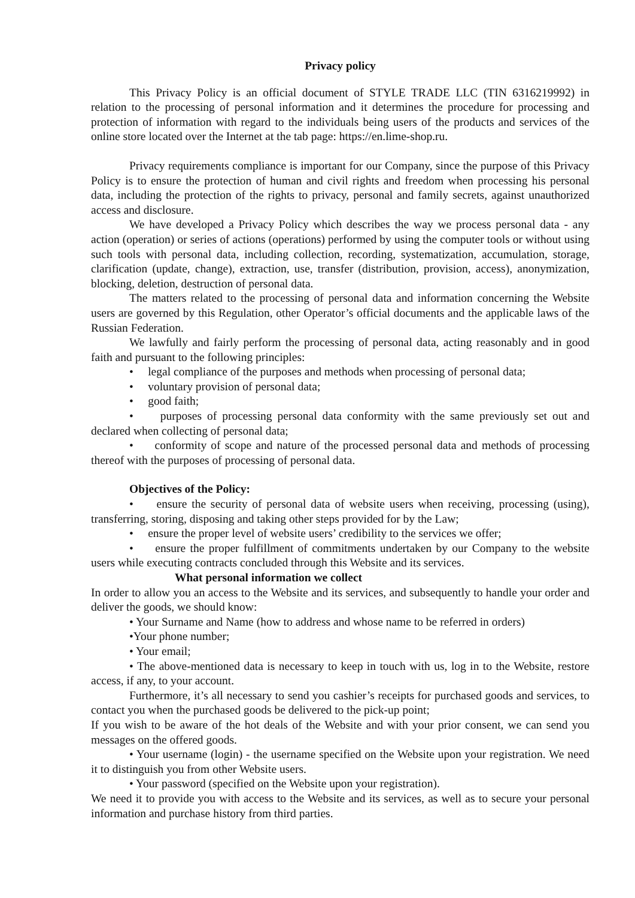Privacy policy
This Privacy Policy is an official document of STYLE TRADE LLC (TIN 6316219992) in relation to the processing of personal information and it determines the procedure for processing and protection of information with regard to the individuals being users of the products and services of the online store located over the Internet at the tab page: https://en.lime-shop.ru.
Privacy requirements compliance is important for our Company, since the purpose of this Privacy Policy is to ensure the protection of human and civil rights and freedom when processing his personal data, including the protection of the rights to privacy, personal and family secrets, against unauthorized access and disclosure.
We have developed a Privacy Policy which describes the way we process personal data - any action (operation) or series of actions (operations) performed by using the computer tools or without using such tools with personal data, including collection, recording, systematization, accumulation, storage, clarification (update, change), extraction, use, transfer (distribution, provision, access), anonymization, blocking, deletion, destruction of personal data.
The matters related to the processing of personal data and information concerning the Website users are governed by this Regulation, other Operator’s official documents and the applicable laws of the Russian Federation.
We lawfully and fairly perform the processing of personal data, acting reasonably and in good faith and pursuant to the following principles:
• legal compliance of the purposes and methods when processing of personal data;
• voluntary provision of personal data;
• good faith;
• purposes of processing personal data conformity with the same previously set out and declared when collecting of personal data;
• conformity of scope and nature of the processed personal data and methods of processing thereof with the purposes of processing of personal data.
Objectives of the Policy:
• ensure the security of personal data of website users when receiving, processing (using), transferring, storing, disposing and taking other steps provided for by the Law;
• ensure the proper level of website users’ credibility to the services we offer;
• ensure the proper fulfillment of commitments undertaken by our Company to the website users while executing contracts concluded through this Website and its services.
What personal information we collect
In order to allow you an access to the Website and its services, and subsequently to handle your order and deliver the goods, we should know:
• Your Surname and Name (how to address and whose name to be referred in orders)
•Your phone number;
• Your email;
• The above-mentioned data is necessary to keep in touch with us, log in to the Website, restore access, if any, to your account.
Furthermore, it’s all necessary to send you cashier’s receipts for purchased goods and services, to contact you when the purchased goods be delivered to the pick-up point;
If you wish to be aware of the hot deals of the Website and with your prior consent, we can send you messages on the offered goods.
• Your username (login) - the username specified on the Website upon your registration. We need it to distinguish you from other Website users.
• Your password (specified on the Website upon your registration).
We need it to provide you with access to the Website and its services, as well as to secure your personal information and purchase history from third parties.